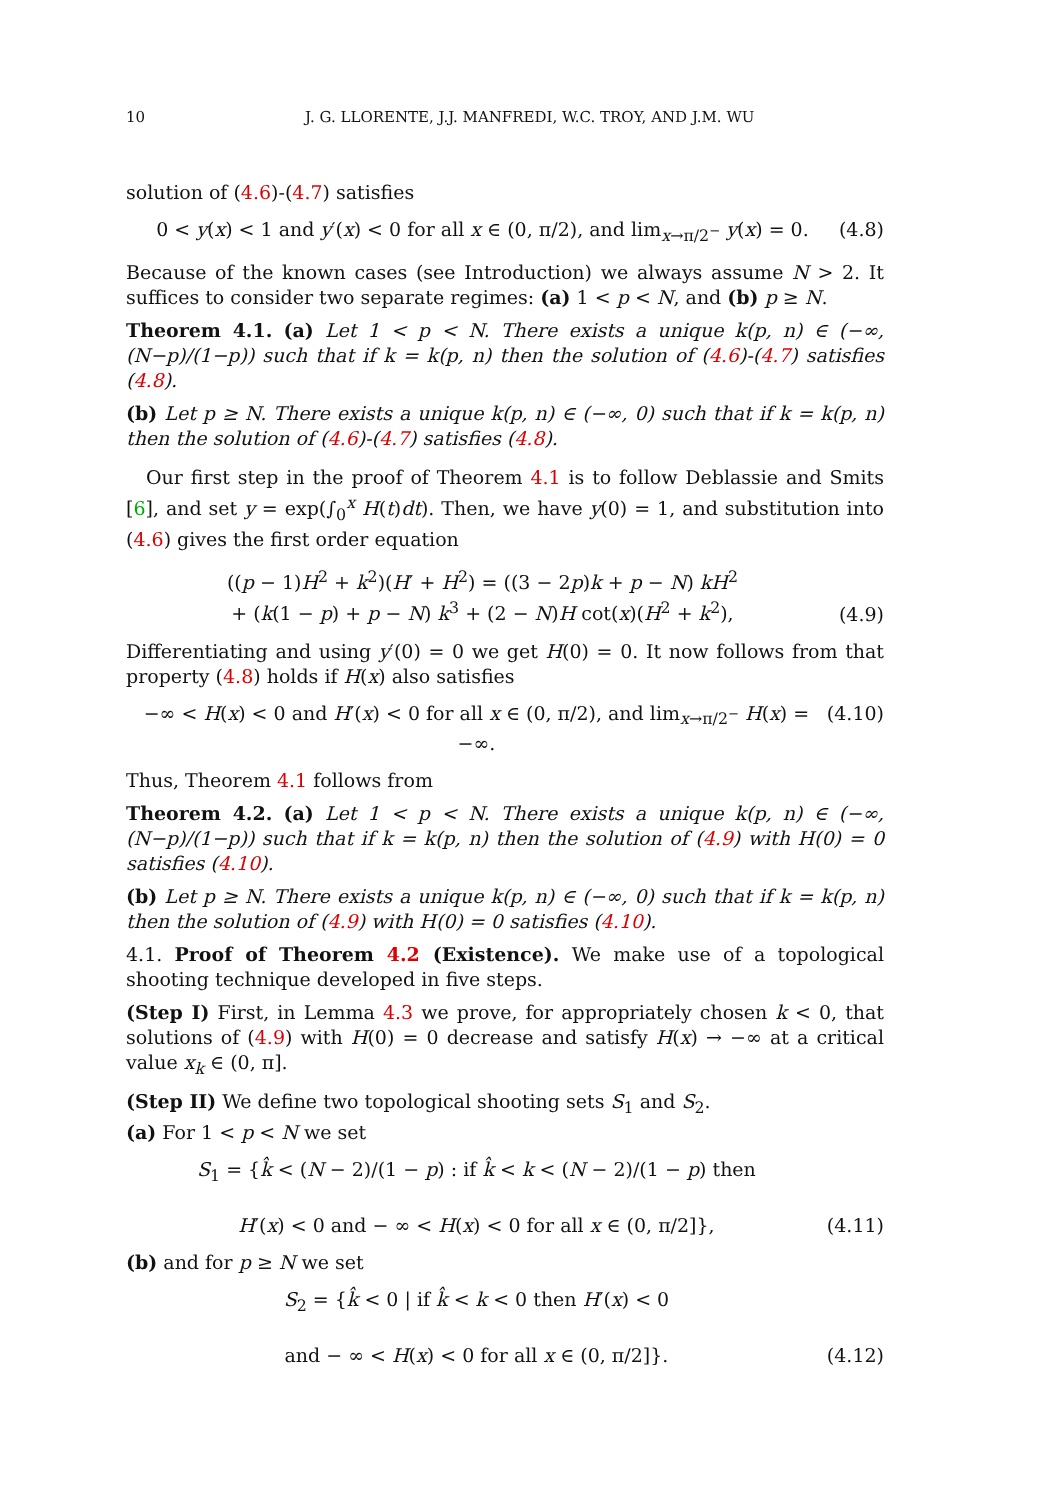10 J. G. LLORENTE, J.J. MANFREDI, W.C. TROY, AND J.M. WU
solution of (4.6)-(4.7) satisfies
0 < y(x) < 1 and y′(x) < 0 for all x ∈ (0, π/2), and lim<sub>x→π/2<sup>−</sup></sub> y(x) = 0. (4.8)
Because of the known cases (see Introduction) we always assume N > 2. It suffices to consider two separate regimes: (a) 1 < p < N, and (b) p ≥ N.
Theorem 4.1. (a) Let 1 < p < N. There exists a unique k(p, n) ∈ (−∞, (N−p)/(1−p)) such that if k = k(p, n) then the solution of (4.6)-(4.7) satisfies (4.8).
(b) Let p ≥ N. There exists a unique k(p, n) ∈ (−∞, 0) such that if k = k(p, n) then the solution of (4.6)-(4.7) satisfies (4.8).
Our first step in the proof of Theorem 4.1 is to follow Deblassie and Smits [6], and set y = exp(∫<sub>0</sub><sup>x</sup> H(t)dt). Then, we have y(0) = 1, and substitution into (4.6) gives the first order equation
((p − 1)H<sup>2</sup> + k<sup>2</sup>)(H′ + H<sup>2</sup>) = ((3 − 2p)k + p − N) kH<sup>2</sup>
+ (k(1 − p) + p − N) k<sup>3</sup> + (2 − N)H cot(x)(H<sup>2</sup> + k<sup>2</sup>), (4.9)
Differentiating and using y′(0) = 0 we get H(0) = 0. It now follows from that property (4.8) holds if H(x) also satisfies
−∞ < H(x) < 0 and H′(x) < 0 for all x ∈ (0, π/2), and lim<sub>x→π/2<sup>−</sup></sub> H(x) = −∞. (4.10)
Thus, Theorem 4.1 follows from
Theorem 4.2. (a) Let 1 < p < N. There exists a unique k(p, n) ∈ (−∞, (N−p)/(1−p)) such that if k = k(p, n) then the solution of (4.9) with H(0) = 0 satisfies (4.10).
(b) Let p ≥ N. There exists a unique k(p, n) ∈ (−∞, 0) such that if k = k(p, n) then the solution of (4.9) with H(0) = 0 satisfies (4.10).
4.1. Proof of Theorem 4.2 (Existence). We make use of a topological shooting technique developed in five steps.
(Step I) First, in Lemma 4.3 we prove, for appropriately chosen k < 0, that solutions of (4.9) with H(0) = 0 decrease and satisfy H(x) → −∞ at a critical value x<sub>k</sub> ∈ (0, π].
(Step II) We define two topological shooting sets S<sub>1</sub> and S<sub>2</sub>.
(a) For 1 < p < N we set
S<sub>1</sub> = {k̂ < (N − 2)/(1 − p) : if k̂ < k < (N − 2)/(1 − p) then
H′(x) < 0 and − ∞ < H(x) < 0 for all x ∈ (0, π/2]}, (4.11)
(b) and for p ≥ N we set
S<sub>2</sub> = {k̂ < 0 | if k̂ < k < 0 then H′(x) < 0
and − ∞ < H(x) < 0 for all x ∈ (0, π/2]}. (4.12)